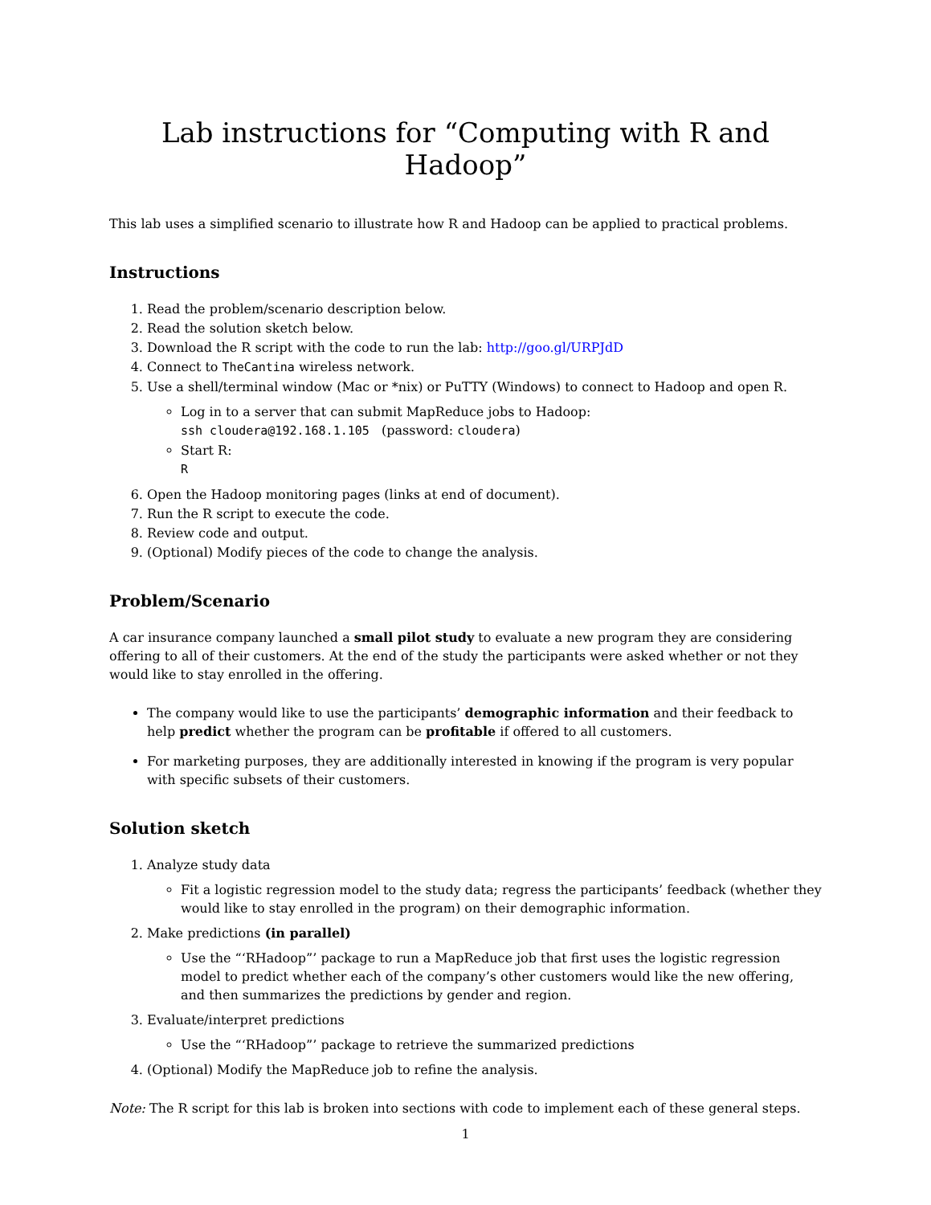Lab instructions for “Computing with R and Hadoop”
This lab uses a simplified scenario to illustrate how R and Hadoop can be applied to practical problems.
Instructions
1. Read the problem/scenario description below.
2. Read the solution sketch below.
3. Download the R script with the code to run the lab: http://goo.gl/URPJdD
4. Connect to TheCantina wireless network.
5. Use a shell/terminal window (Mac or *nix) or PuTTY (Windows) to connect to Hadoop and open R.
Log in to a server that can submit MapReduce jobs to Hadoop:
ssh cloudera@192.168.1.105 (password: cloudera)
Start R:
R
6. Open the Hadoop monitoring pages (links at end of document).
7. Run the R script to execute the code.
8. Review code and output.
9. (Optional) Modify pieces of the code to change the analysis.
Problem/Scenario
A car insurance company launched a small pilot study to evaluate a new program they are considering offering to all of their customers. At the end of the study the participants were asked whether or not they would like to stay enrolled in the offering.
The company would like to use the participants’ demographic information and their feedback to help predict whether the program can be profitable if offered to all customers.
For marketing purposes, they are additionally interested in knowing if the program is very popular with specific subsets of their customers.
Solution sketch
1. Analyze study data
Fit a logistic regression model to the study data; regress the participants’ feedback (whether they would like to stay enrolled in the program) on their demographic information.
2. Make predictions (in parallel)
Use the “‘RHadoop”’ package to run a MapReduce job that first uses the logistic regression model to predict whether each of the company’s other customers would like the new offering, and then summarizes the predictions by gender and region.
3. Evaluate/interpret predictions
Use the “‘RHadoop”’ package to retrieve the summarized predictions
4. (Optional) Modify the MapReduce job to refine the analysis.
Note: The R script for this lab is broken into sections with code to implement each of these general steps.
1